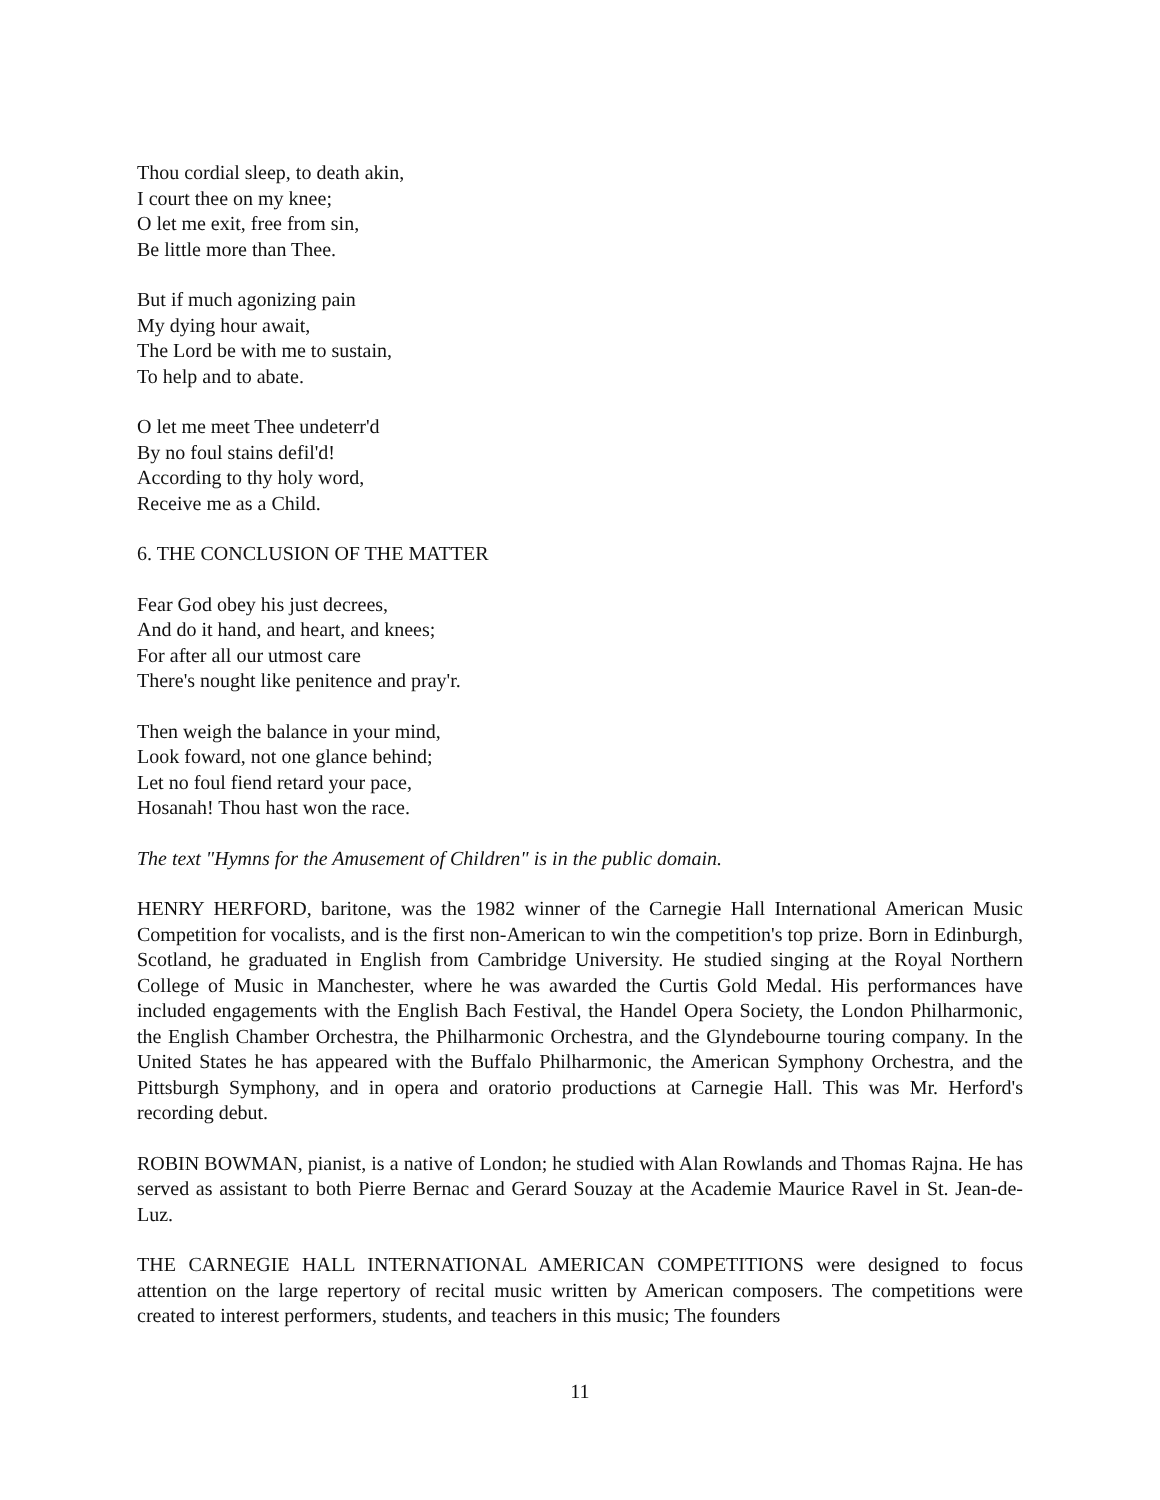Thou cordial sleep, to death akin,
I court thee on my knee;
O let me exit, free from sin,
Be little more than Thee.
But if much agonizing pain
My dying hour await,
The Lord be with me to sustain,
To help and to abate.
O let me meet Thee undeterr'd
By no foul stains defil'd!
According to thy holy word,
Receive me as a Child.
6. THE CONCLUSION OF THE MATTER
Fear God obey his just decrees,
And do it hand, and heart, and knees;
For after all our utmost care
There's nought like penitence and pray'r.
Then weigh the balance in your mind,
Look foward, not one glance behind;
Let no foul fiend retard your pace,
Hosanah! Thou hast won the race.
The text "Hymns for the Amusement of Children" is in the public domain.
HENRY HERFORD, baritone, was the 1982 winner of the Carnegie Hall International American Music Competition for vocalists, and is the first non-American to win the competition's top prize. Born in Edinburgh, Scotland, he graduated in English from Cambridge University. He studied singing at the Royal Northern College of Music in Manchester, where he was awarded the Curtis Gold Medal. His performances have included engagements with the English Bach Festival, the Handel Opera Society, the London Philharmonic, the English Chamber Orchestra, the Philharmonic Orchestra, and the Glyndebourne touring company. In the United States he has appeared with the Buffalo Philharmonic, the American Symphony Orchestra, and the Pittsburgh Symphony, and in opera and oratorio productions at Carnegie Hall. This was Mr. Herford's recording debut.
ROBIN BOWMAN, pianist, is a native of London; he studied with Alan Rowlands and Thomas Rajna. He has served as assistant to both Pierre Bernac and Gerard Souzay at the Academie Maurice Ravel in St. Jean-de-Luz.
THE CARNEGIE HALL INTERNATIONAL AMERICAN COMPETITIONS were designed to focus attention on the large repertory of recital music written by American composers. The competitions were created to interest performers, students, and teachers in this music; The founders
11